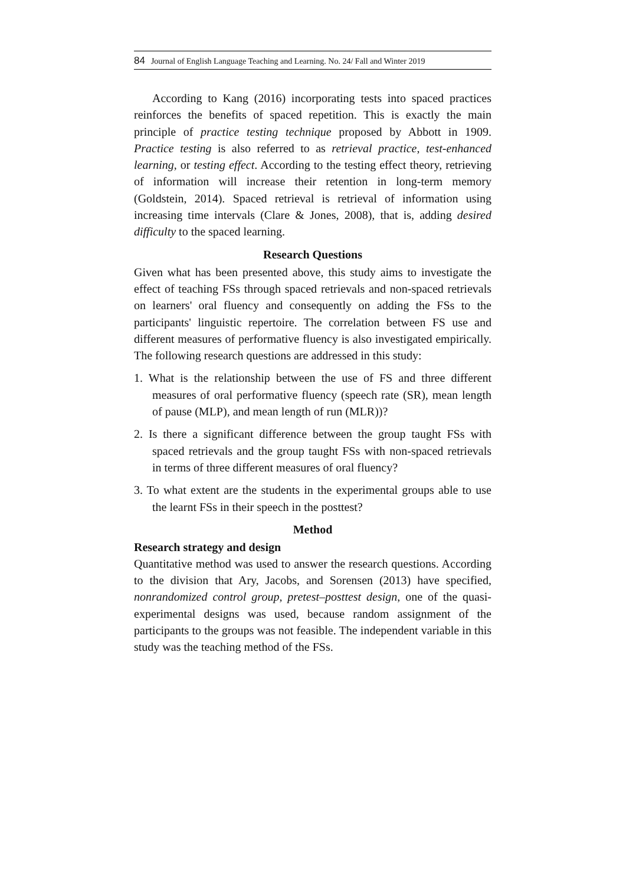84 Journal of English Language Teaching and Learning. No. 24/ Fall and Winter 2019
According to Kang (2016) incorporating tests into spaced practices reinforces the benefits of spaced repetition. This is exactly the main principle of practice testing technique proposed by Abbott in 1909. Practice testing is also referred to as retrieval practice, test-enhanced learning, or testing effect. According to the testing effect theory, retrieving of information will increase their retention in long-term memory (Goldstein, 2014). Spaced retrieval is retrieval of information using increasing time intervals (Clare & Jones, 2008), that is, adding desired difficulty to the spaced learning.
Research Questions
Given what has been presented above, this study aims to investigate the effect of teaching FSs through spaced retrievals and non-spaced retrievals on learners' oral fluency and consequently on adding the FSs to the participants' linguistic repertoire. The correlation between FS use and different measures of performative fluency is also investigated empirically. The following research questions are addressed in this study:
1. What is the relationship between the use of FS and three different measures of oral performative fluency (speech rate (SR), mean length of pause (MLP), and mean length of run (MLR))?
2. Is there a significant difference between the group taught FSs with spaced retrievals and the group taught FSs with non-spaced retrievals in terms of three different measures of oral fluency?
3. To what extent are the students in the experimental groups able to use the learnt FSs in their speech in the posttest?
Method
Research strategy and design
Quantitative method was used to answer the research questions. According to the division that Ary, Jacobs, and Sorensen (2013) have specified, nonrandomized control group, pretest–posttest design, one of the quasi-experimental designs was used, because random assignment of the participants to the groups was not feasible. The independent variable in this study was the teaching method of the FSs.